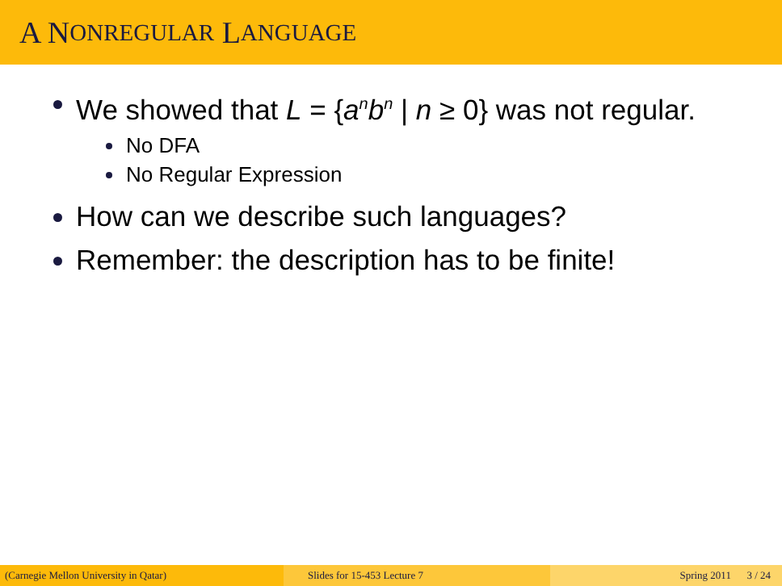A N ONREGULAR L ANGUAGE
We showed that L = {a<sup>n</sup>b<sup>n</sup> | n ≥ 0} was not regular.
No DFA
No Regular Expression
How can we describe such languages?
Remember: the description has to be finite!
(Carnegie Mellon University in Qatar) Slides for 15-453 Lecture 7 Spring 2011 3 / 24